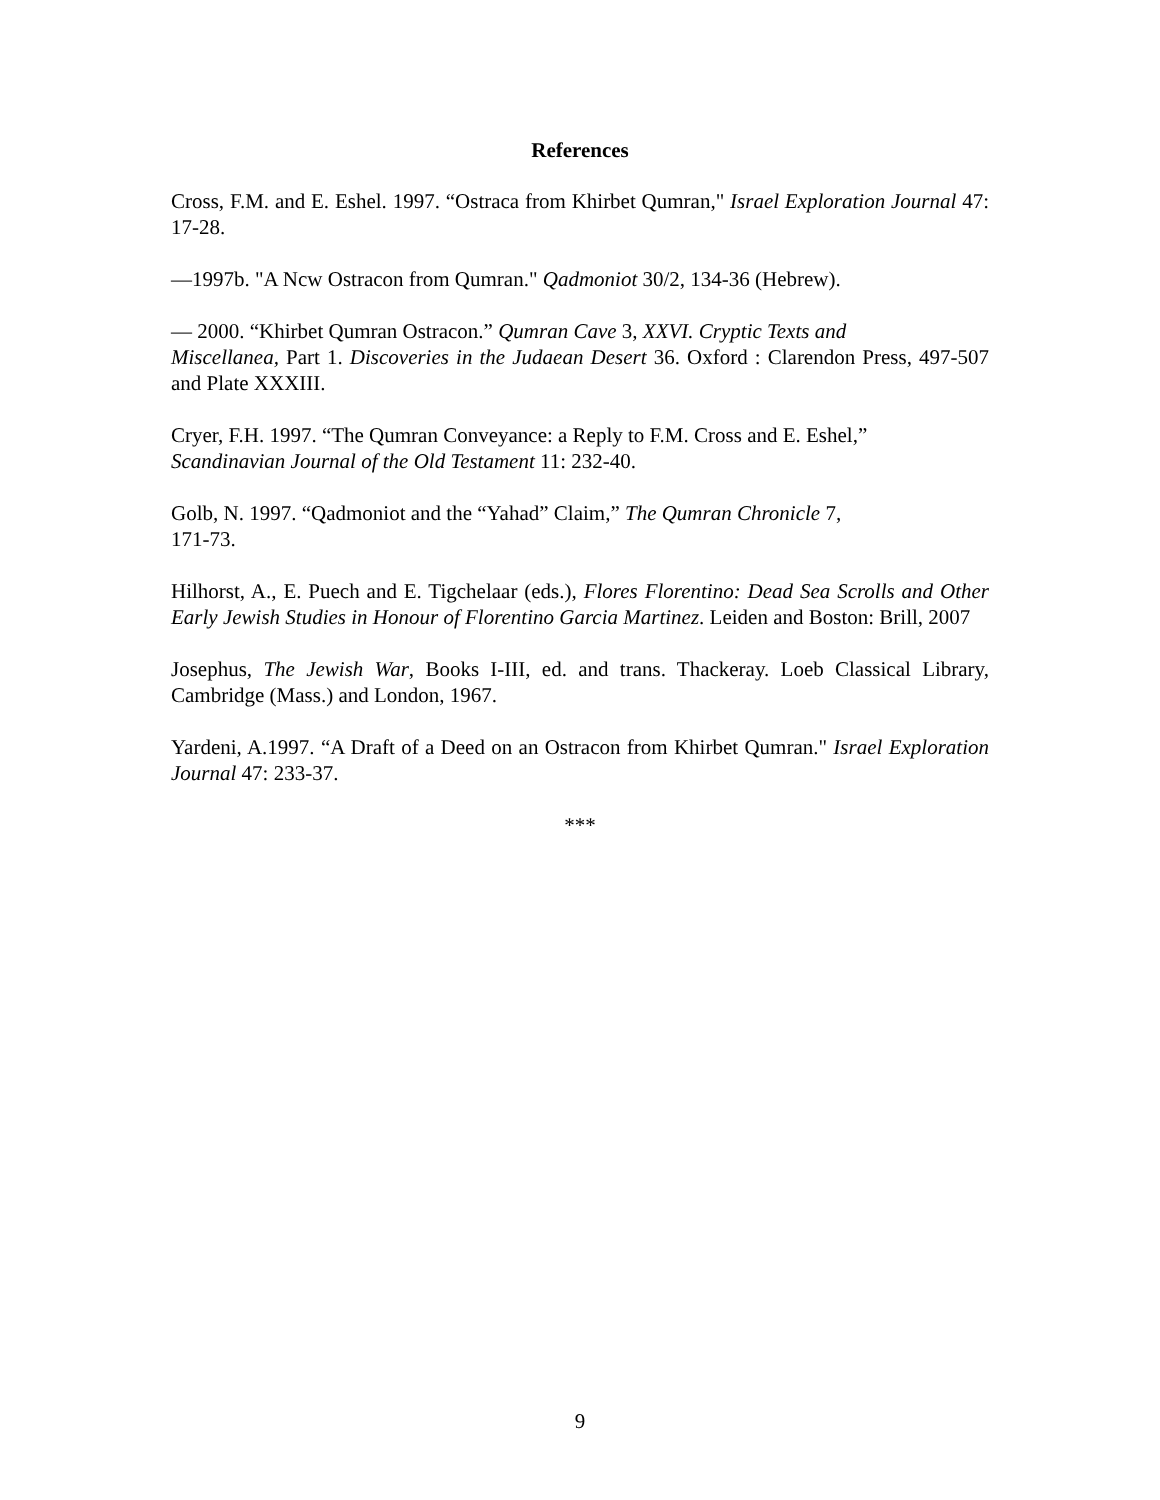References
Cross, F.M. and E. Eshel. 1997. “Ostraca from Khirbet Qumran," Israel Exploration Journal 47: 17-28.
—1997b. "A Ncw Ostracon from Qumran." Qadmoniot 30/2, 134-36 (Hebrew).
— 2000. “Khirbet Qumran Ostracon.” Qumran Cave 3, XXVI. Cryptic Texts and
Miscellanea, Part 1. Discoveries in the Judaean Desert 36. Oxford : Clarendon Press, 497-507 and Plate XXXIII.
Cryer, F.H. 1997. “The Qumran Conveyance: a Reply to F.M. Cross and E. Eshel,”
Scandinavian Journal of the Old Testament 11: 232-40.
Golb, N. 1997. “Qadmoniot and the “Yahad” Claim,” The Qumran Chronicle 7,
171-73.
Hilhorst, A., E. Puech and E. Tigchelaar (eds.), Flores Florentino: Dead Sea Scrolls and Other Early Jewish Studies in Honour of Florentino Garcia Martinez. Leiden and Boston: Brill, 2007
Josephus, The Jewish War, Books I-III, ed. and trans. Thackeray. Loeb Classical Library, Cambridge (Mass.) and London, 1967.
Yardeni, A.1997. “A Draft of a Deed on an Ostracon from Khirbet Qumran." Israel Exploration Journal 47: 233-37.
***
9